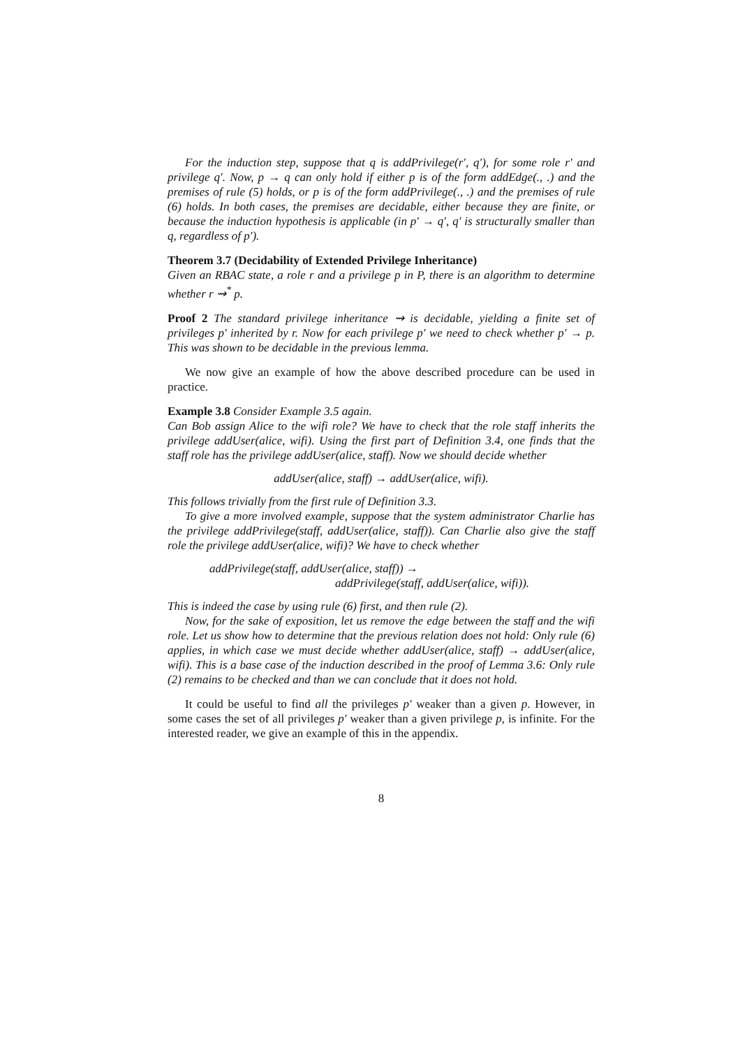For the induction step, suppose that q is addPrivilege(r′, q′), for some role r′ and privilege q′. Now, p → q can only hold if either p is of the form addEdge(., .) and the premises of rule (5) holds, or p is of the form addPrivilege(., .) and the premises of rule (6) holds. In both cases, the premises are decidable, either because they are finite, or because the induction hypothesis is applicable (in p′ → q′, q′ is structurally smaller than q, regardless of p′).
Theorem 3.7 (Decidability of Extended Privilege Inheritance)
Given an RBAC state, a role r and a privilege p in P, there is an algorithm to determine whether r ⇝<sup>*</sup> p.
Proof 2 The standard privilege inheritance ⇝ is decidable, yielding a finite set of privileges p′ inherited by r. Now for each privilege p′ we need to check whether p′ → p. This was shown to be decidable in the previous lemma.
We now give an example of how the above described procedure can be used in practice.
Example 3.8 Consider Example 3.5 again.
Can Bob assign Alice to the wifi role? We have to check that the role staff inherits the privilege addUser(alice, wifi). Using the first part of Definition 3.4, one finds that the staff role has the privilege addUser(alice, staff). Now we should decide whether
addUser(alice, staff) → addUser(alice, wifi).
This follows trivially from the first rule of Definition 3.3.
To give a more involved example, suppose that the system administrator Charlie has the privilege addPrivilege(staff, addUser(alice, staff)). Can Charlie also give the staff role the privilege addUser(alice, wifi)? We have to check whether
addPrivilege(staff, addUser(alice, staff)) →
addPrivilege(staff, addUser(alice, wifi)).
This is indeed the case by using rule (6) first, and then rule (2).
Now, for the sake of exposition, let us remove the edge between the staff and the wifi role. Let us show how to determine that the previous relation does not hold: Only rule (6) applies, in which case we must decide whether addUser(alice, staff) → addUser(alice, wifi). This is a base case of the induction described in the proof of Lemma 3.6: Only rule (2) remains to be checked and than we can conclude that it does not hold.
It could be useful to find all the privileges p′ weaker than a given p. However, in some cases the set of all privileges p′ weaker than a given privilege p, is infinite. For the interested reader, we give an example of this in the appendix.
8